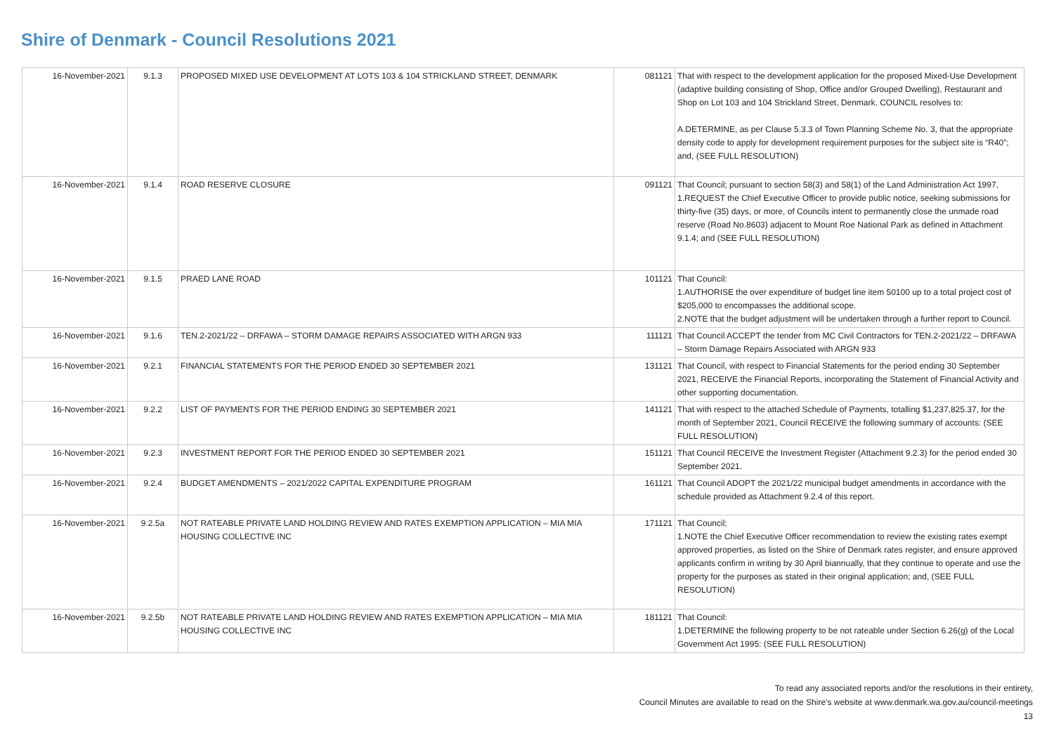Shire of Denmark - Council Resolutions 2021
| 16-November-2021 | 9.1.3 | PROPOSED MIXED USE DEVELOPMENT AT LOTS 103 & 104 STRICKLAND STREET, DENMARK | 081121 | That with respect to the development application for the proposed Mixed-Use Development (adaptive building consisting of Shop, Office and/or Grouped Dwelling), Restaurant and Shop on Lot 103 and 104 Strickland Street, Denmark, COUNCIL resolves to: A.DETERMINE, as per Clause 5.3.3 of Town Planning Scheme No. 3, that the appropriate density code to apply for development requirement purposes for the subject site is “R40”; and, (SEE FULL RESOLUTION) |
| 16-November-2021 | 9.1.4 | ROAD RESERVE CLOSURE | 091121 | That Council; pursuant to section 58(3) and 58(1) of the Land Administration Act 1997, 1.REQUEST the Chief Executive Officer to provide public notice, seeking submissions for thirty-five (35) days, or more, of Councils intent to permanently close the unmade road reserve (Road No.8603) adjacent to Mount Roe National Park as defined in Attachment 9.1.4; and (SEE FULL RESOLUTION) |
| 16-November-2021 | 9.1.5 | PRAED LANE ROAD | 101121 | That Council: 1.AUTHORISE the over expenditure of budget line item 50100 up to a total project cost of $205,000 to encompasses the additional scope. 2.NOTE that the budget adjustment will be undertaken through a further report to Council. |
| 16-November-2021 | 9.1.6 | TEN.2-2021/22 – DRFAWA – STORM DAMAGE REPAIRS ASSOCIATED WITH ARGN 933 | 111121 | That Council ACCEPT the tender from MC Civil Contractors for TEN.2-2021/22 – DRFAWA – Storm Damage Repairs Associated with ARGN 933 |
| 16-November-2021 | 9.2.1 | FINANCIAL STATEMENTS FOR THE PERIOD ENDED 30 SEPTEMBER 2021 | 131121 | That Council, with respect to Financial Statements for the period ending 30 September 2021, RECEIVE the Financial Reports, incorporating the Statement of Financial Activity and other supporting documentation. |
| 16-November-2021 | 9.2.2 | LIST OF PAYMENTS FOR THE PERIOD ENDING 30 SEPTEMBER 2021 | 141121 | That with respect to the attached Schedule of Payments, totalling $1,237,825.37, for the month of September 2021, Council RECEIVE the following summary of accounts: (SEE FULL RESOLUTION) |
| 16-November-2021 | 9.2.3 | INVESTMENT REPORT FOR THE PERIOD ENDED 30 SEPTEMBER 2021 | 151121 | That Council RECEIVE the Investment Register (Attachment 9.2.3) for the period ended 30 September 2021. |
| 16-November-2021 | 9.2.4 | BUDGET AMENDMENTS – 2021/2022 CAPITAL EXPENDITURE PROGRAM | 161121 | That Council ADOPT the 2021/22 municipal budget amendments in accordance with the schedule provided as Attachment 9.2.4 of this report. |
| 16-November-2021 | 9.2.5a | NOT RATEABLE PRIVATE LAND HOLDING REVIEW AND RATES EXEMPTION APPLICATION – MIA MIA HOUSING COLLECTIVE INC | 171121 | That Council; 1.NOTE the Chief Executive Officer recommendation to review the existing rates exempt approved properties, as listed on the Shire of Denmark rates register, and ensure approved applicants confirm in writing by 30 April biannually, that they continue to operate and use the property for the purposes as stated in their original application; and, (SEE FULL RESOLUTION) |
| 16-November-2021 | 9.2.5b | NOT RATEABLE PRIVATE LAND HOLDING REVIEW AND RATES EXEMPTION APPLICATION – MIA MIA HOUSING COLLECTIVE INC | 181121 | That Council: 1.DETERMINE the following property to be not rateable under Section 6.26(g) of the Local Government Act 1995: (SEE FULL RESOLUTION) |
To read any associated reports and/or the resolutions in their entirety,
Council Minutes are available to read on the Shire's website at www.denmark.wa.gov.au/council-meetings
13